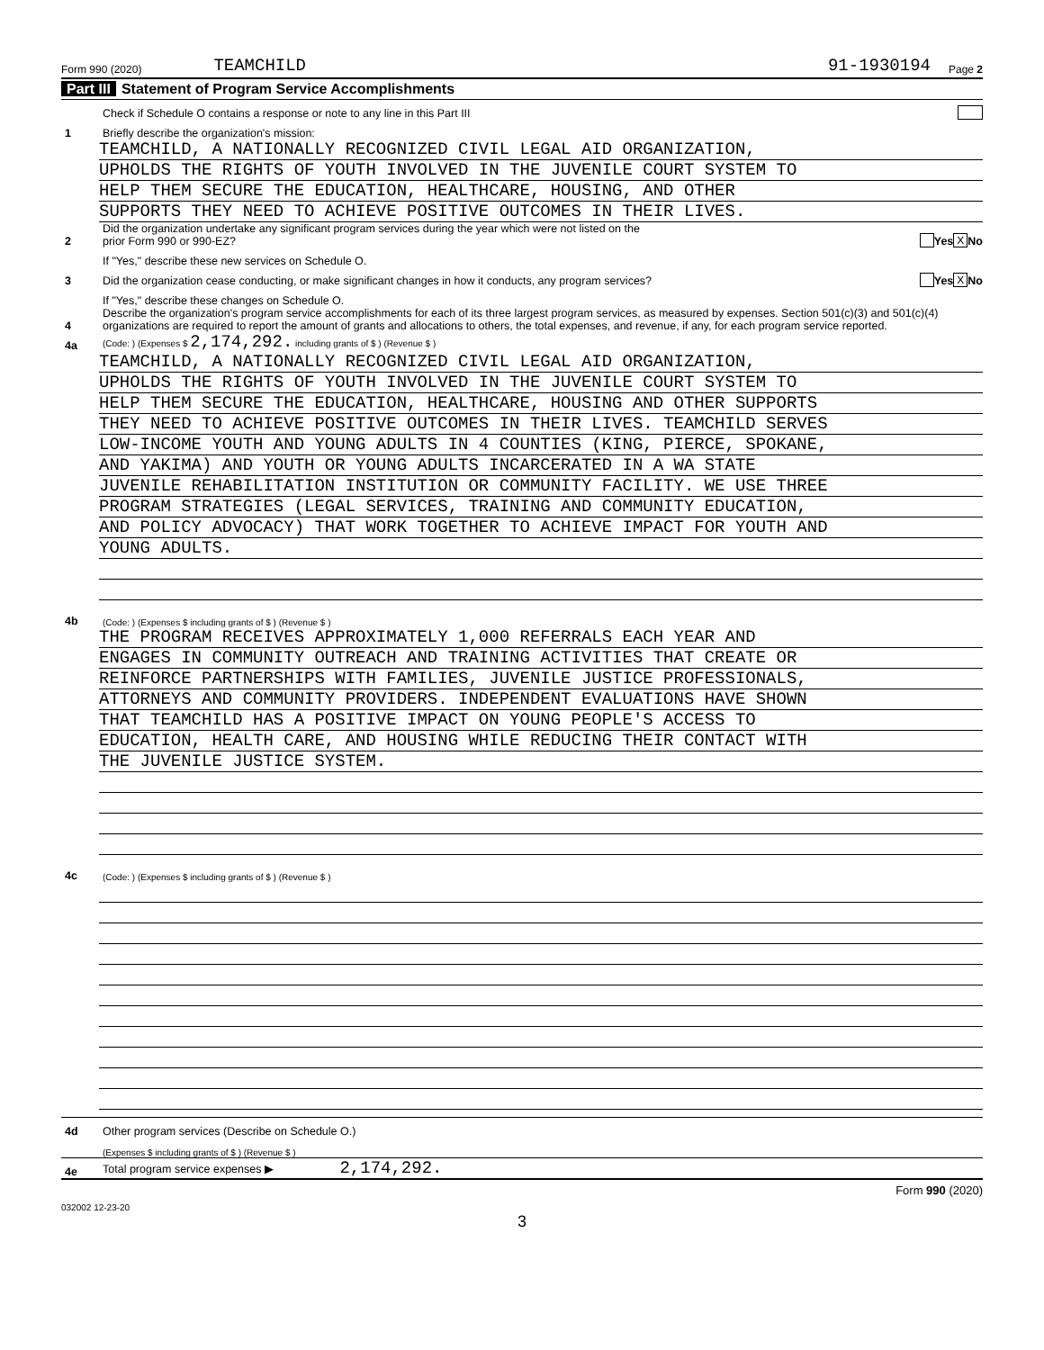Form 990 (2020) TEAMCHILD 91-1930194 Page 2
Part III Statement of Program Service Accomplishments
Check if Schedule O contains a response or note to any line in this Part III
1
Briefly describe the organization's mission:
TEAMCHILD, A NATIONALLY RECOGNIZED CIVIL LEGAL AID ORGANIZATION,
UPHOLDS THE RIGHTS OF YOUTH INVOLVED IN THE JUVENILE COURT SYSTEM TO
HELP THEM SECURE THE EDUCATION, HEALTHCARE, HOUSING, AND OTHER
SUPPORTS THEY NEED TO ACHIEVE POSITIVE OUTCOMES IN THEIR LIVES.
2
Did the organization undertake any significant program services during the year which were not listed on the
prior Form 990 or 990-EZ?
Yes X No
If "Yes," describe these new services on Schedule O.
3
Did the organization cease conducting, or make significant changes in how it conducts, any program services?
Yes X No
If "Yes," describe these changes on Schedule O.
4
Describe the organization's program service accomplishments for each of its three largest program services, as measured by expenses. Section 501(c)(3) and 501(c)(4) organizations are required to report the amount of grants and allocations to others, the total expenses, and revenue, if any, for each program service reported.
4a
(Code: ) (Expenses $ 2,174,292. including grants of $ ) (Revenue $ )
TEAMCHILD, A NATIONALLY RECOGNIZED CIVIL LEGAL AID ORGANIZATION,
UPHOLDS THE RIGHTS OF YOUTH INVOLVED IN THE JUVENILE COURT SYSTEM TO
HELP THEM SECURE THE EDUCATION, HEALTHCARE, HOUSING AND OTHER SUPPORTS
THEY NEED TO ACHIEVE POSITIVE OUTCOMES IN THEIR LIVES. TEAMCHILD SERVES
LOW-INCOME YOUTH AND YOUNG ADULTS IN 4 COUNTIES (KING, PIERCE, SPOKANE,
AND YAKIMA) AND YOUTH OR YOUNG ADULTS INCARCERATED IN A WA STATE
JUVENILE REHABILITATION INSTITUTION OR COMMUNITY FACILITY. WE USE THREE
PROGRAM STRATEGIES (LEGAL SERVICES, TRAINING AND COMMUNITY EDUCATION,
AND POLICY ADVOCACY) THAT WORK TOGETHER TO ACHIEVE IMPACT FOR YOUTH AND
YOUNG ADULTS.
4b
(Code: ) (Expenses $ including grants of $ ) (Revenue $ )
THE PROGRAM RECEIVES APPROXIMATELY 1,000 REFERRALS EACH YEAR AND
ENGAGES IN COMMUNITY OUTREACH AND TRAINING ACTIVITIES THAT CREATE OR
REINFORCE PARTNERSHIPS WITH FAMILIES, JUVENILE JUSTICE PROFESSIONALS,
ATTORNEYS AND COMMUNITY PROVIDERS. INDEPENDENT EVALUATIONS HAVE SHOWN
THAT TEAMCHILD HAS A POSITIVE IMPACT ON YOUNG PEOPLE'S ACCESS TO
EDUCATION, HEALTH CARE, AND HOUSING WHILE REDUCING THEIR CONTACT WITH
THE JUVENILE JUSTICE SYSTEM.
4c
(Code: ) (Expenses $ including grants of $ ) (Revenue $ )
4d
Other program services (Describe on Schedule O.)
(Expenses $ including grants of $ ) (Revenue $ )
4e
Total program service expenses ▶ 2,174,292.
Form 990 (2020)
032002 12-23-20
3